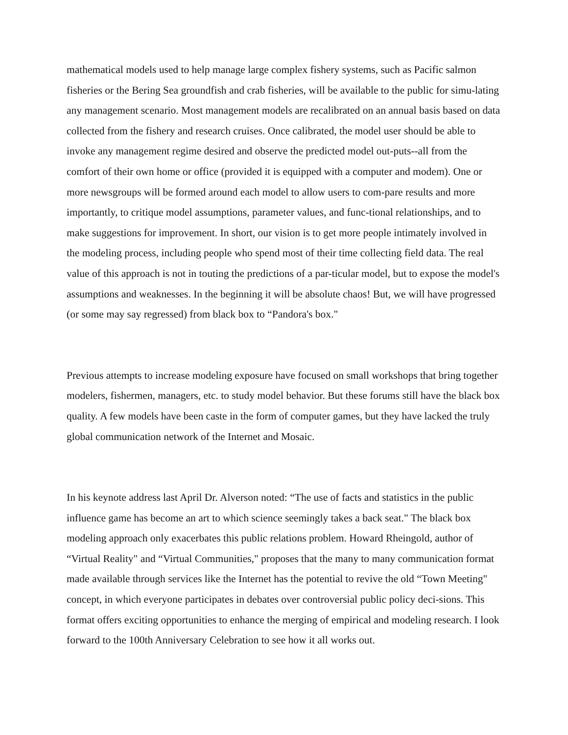mathematical models used to help manage large complex fishery systems, such as Pacific salmon fisheries or the Bering Sea groundfish and crab fisheries, will be available to the public for simu-lating any management scenario. Most management models are recalibrated on an annual basis based on data collected from the fishery and research cruises. Once calibrated, the model user should be able to invoke any management regime desired and observe the predicted model out-puts--all from the comfort of their own home or office (provided it is equipped with a computer and modem). One or more newsgroups will be formed around each model to allow users to com-pare results and more importantly, to critique model assumptions, parameter values, and func-tional relationships, and to make suggestions for improvement. In short, our vision is to get more people intimately involved in the modeling process, including people who spend most of their time collecting field data. The real value of this approach is not in touting the predictions of a par-ticular model, but to expose the model's assumptions and weaknesses. In the beginning it will be absolute chaos! But, we will have progressed (or some may say regressed) from black box to “Pandora's box."
Previous attempts to increase modeling exposure have focused on small workshops that bring together modelers, fishermen, managers, etc. to study model behavior. But these forums still have the black box quality. A few models have been caste in the form of computer games, but they have lacked the truly global communication network of the Internet and Mosaic.
In his keynote address last April Dr. Alverson noted: “The use of facts and statistics in the public influence game has become an art to which science seemingly takes a back seat." The black box modeling approach only exacerbates this public relations problem. Howard Rheingold, author of “Virtual Reality" and “Virtual Communities," proposes that the many to many communication format made available through services like the Internet has the potential to revive the old “Town Meeting" concept, in which everyone participates in debates over controversial public policy deci-sions. This format offers exciting opportunities to enhance the merging of empirical and modeling research. I look forward to the 100th Anniversary Celebration to see how it all works out.